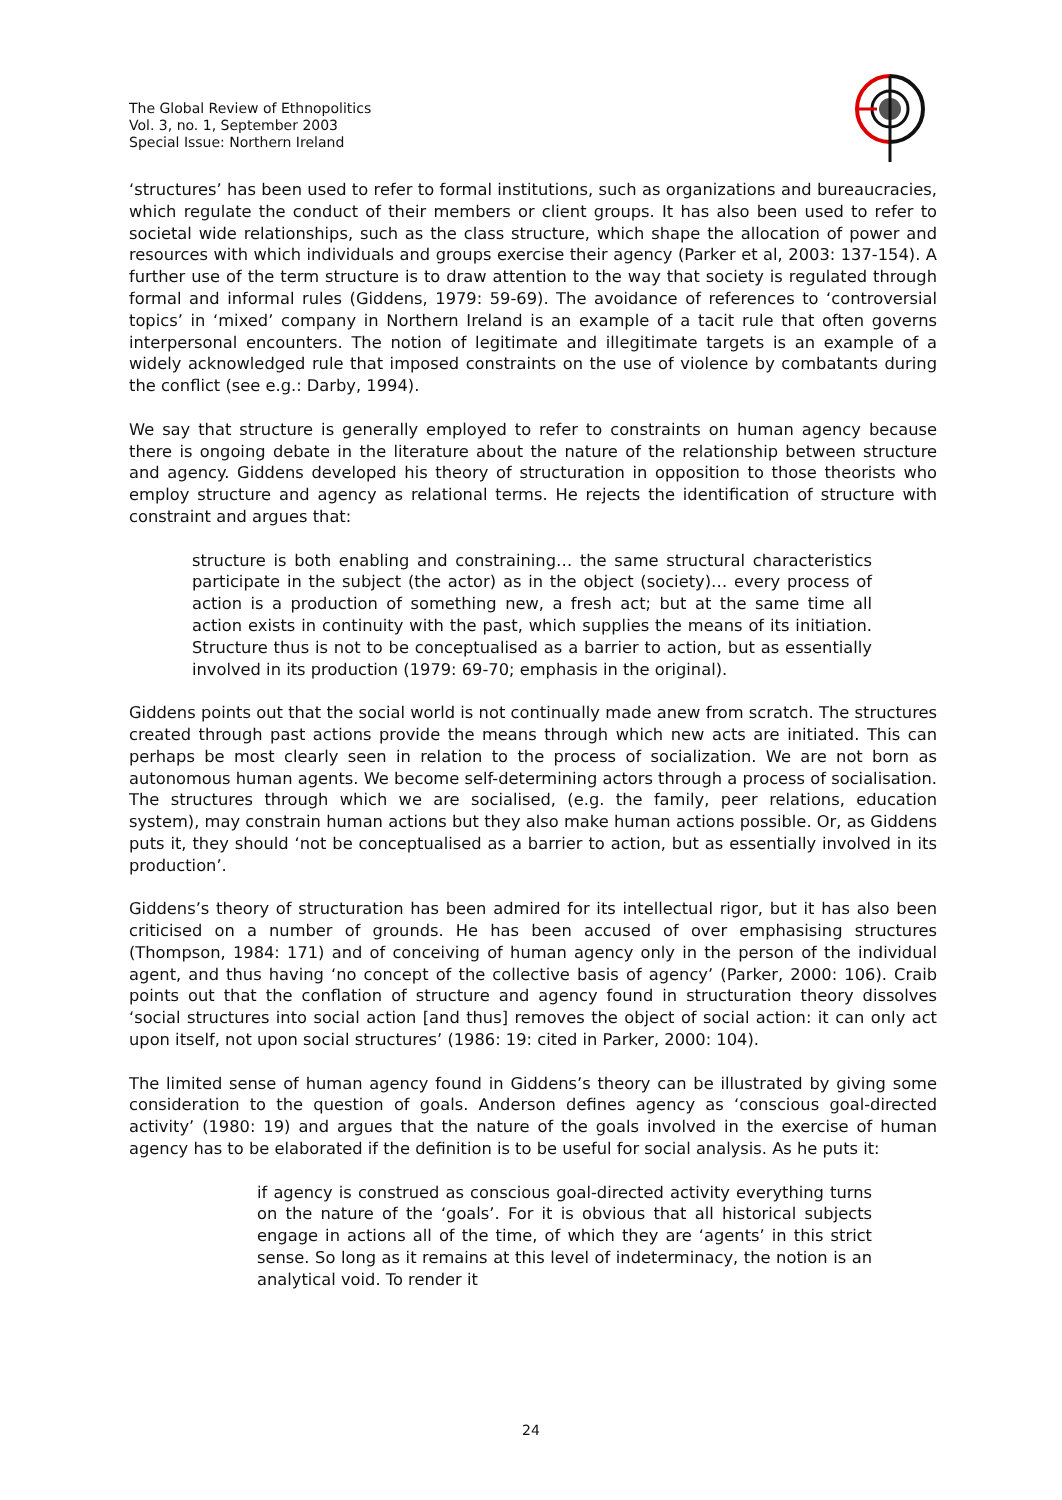The Global Review of Ethnopolitics
Vol. 3, no. 1, September 2003
Special Issue: Northern Ireland
‘structures’ has been used to refer to formal institutions, such as organizations and bureaucracies, which regulate the conduct of their members or client groups. It has also been used to refer to societal wide relationships, such as the class structure, which shape the allocation of power and resources with which individuals and groups exercise their agency (Parker et al, 2003: 137-154). A further use of the term structure is to draw attention to the way that society is regulated through formal and informal rules (Giddens, 1979: 59-69). The avoidance of references to ‘controversial topics’ in ‘mixed’ company in Northern Ireland is an example of a tacit rule that often governs interpersonal encounters. The notion of legitimate and illegitimate targets is an example of a widely acknowledged rule that imposed constraints on the use of violence by combatants during the conflict (see e.g.: Darby, 1994).
We say that structure is generally employed to refer to constraints on human agency because there is ongoing debate in the literature about the nature of the relationship between structure and agency. Giddens developed his theory of structuration in opposition to those theorists who employ structure and agency as relational terms. He rejects the identification of structure with constraint and argues that:
structure is both enabling and constraining… the same structural characteristics participate in the subject (the actor) as in the object (society)… every process of action is a production of something new, a fresh act; but at the same time all action exists in continuity with the past, which supplies the means of its initiation. Structure thus is not to be conceptualised as a barrier to action, but as essentially involved in its production (1979: 69-70; emphasis in the original).
Giddens points out that the social world is not continually made anew from scratch. The structures created through past actions provide the means through which new acts are initiated. This can perhaps be most clearly seen in relation to the process of socialization. We are not born as autonomous human agents. We become self-determining actors through a process of socialisation. The structures through which we are socialised, (e.g. the family, peer relations, education system), may constrain human actions but they also make human actions possible. Or, as Giddens puts it, they should ‘not be conceptualised as a barrier to action, but as essentially involved in its production’.
Giddens’s theory of structuration has been admired for its intellectual rigor, but it has also been criticised on a number of grounds. He has been accused of over emphasising structures (Thompson, 1984: 171) and of conceiving of human agency only in the person of the individual agent, and thus having ‘no concept of the collective basis of agency’ (Parker, 2000: 106). Craib points out that the conflation of structure and agency found in structuration theory dissolves ‘social structures into social action [and thus] removes the object of social action: it can only act upon itself, not upon social structures’ (1986: 19: cited in Parker, 2000: 104).
The limited sense of human agency found in Giddens’s theory can be illustrated by giving some consideration to the question of goals. Anderson defines agency as ‘conscious goal-directed activity’ (1980: 19) and argues that the nature of the goals involved in the exercise of human agency has to be elaborated if the definition is to be useful for social analysis. As he puts it:
if agency is construed as conscious goal-directed activity everything turns on the nature of the ‘goals’. For it is obvious that all historical subjects engage in actions all of the time, of which they are ‘agents’ in this strict sense. So long as it remains at this level of indeterminacy, the notion is an analytical void. To render it
24